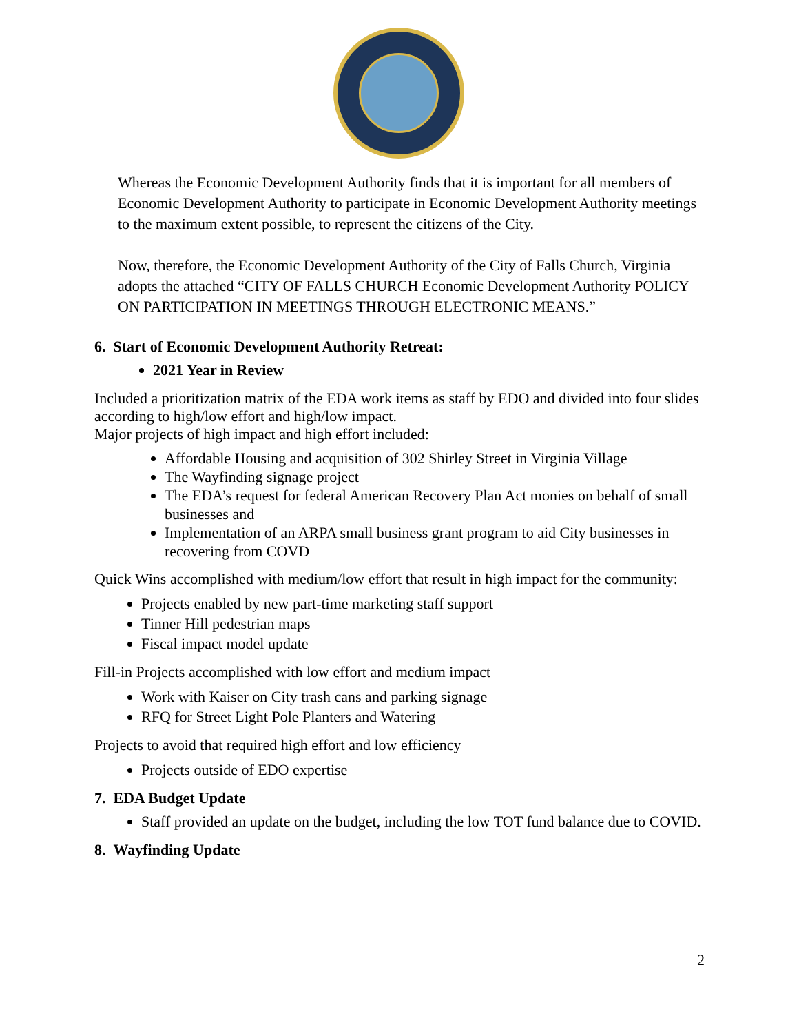Whereas the Economic Development Authority finds that it is important for all members of Economic Development Authority to participate in Economic Development Authority meetings to the maximum extent possible, to represent the citizens of the City.
Now, therefore, the Economic Development Authority of the City of Falls Church, Virginia adopts the attached “CITY OF FALLS CHURCH Economic Development Authority POLICY ON PARTICIPATION IN MEETINGS THROUGH ELECTRONIC MEANS.”
6. Start of Economic Development Authority Retreat:
2021 Year in Review
Included a prioritization matrix of the EDA work items as staff by EDO and divided into four slides according to high/low effort and high/low impact.
Major projects of high impact and high effort included:
Affordable Housing and acquisition of 302 Shirley Street in Virginia Village
The Wayfinding signage project
The EDA’s request for federal American Recovery Plan Act monies on behalf of small businesses and
Implementation of an ARPA small business grant program to aid City businesses in recovering from COVD
Quick Wins accomplished with medium/low effort that result in high impact for the community:
Projects enabled by new part-time marketing staff support
Tinner Hill pedestrian maps
Fiscal impact model update
Fill-in Projects accomplished with low effort and medium impact
Work with Kaiser on City trash cans and parking signage
RFQ for Street Light Pole Planters and Watering
Projects to avoid that required high effort and low efficiency
Projects outside of EDO expertise
7. EDA Budget Update
Staff provided an update on the budget, including the low TOT fund balance due to COVID.
8. Wayfinding Update
2